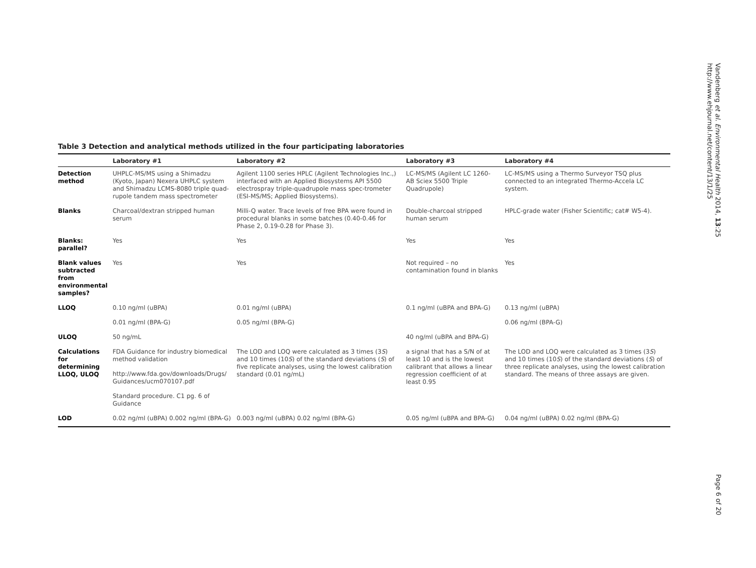Vandenberg et al. Environmental Health 2014, 13:25
http://www.ehjournal.net/content/13/1/25
Table 3 Detection and analytical methods utilized in the four participating laboratories
| | Laboratory #1 | Laboratory #2 | Laboratory #3 | Laboratory #4 |
| --- | --- | --- | --- | --- |
| Detection method | UHPLC-MS/MS using a Shimadzu (Kyoto, Japan) Nexera UHPLC system and Shimadzu LCMS-8080 triple quad-rupole tandem mass spectrometer | Agilent 1100 series HPLC (Agilent Technologies Inc.,) interfaced with an Applied Biosystems API 5500 electrospray triple-quadrupole mass spec-trometer (ESI-MS/MS; Applied Biosystems). | LC-MS/MS (Agilent LC 1260- AB Sciex 5500 Triple Quadrupole) | LC-MS/MS using a Thermo Surveyor TSQ plus connected to an integrated Thermo-Accela LC system. |
| Blanks | Charcoal/dextran stripped human serum | Milli-Q water. Trace levels of free BPA were found in procedural blanks in some batches (0.40-0.46 for Phase 2, 0.19-0.28 for Phase 3). | Double-charcoal stripped human serum | HPLC-grade water (Fisher Scientific; cat# W5-4). |
| Blanks: parallel? | Yes | Yes | Yes | Yes |
| Blank values subtracted from environmental samples? | Yes | Yes | Not required – no contamination found in blanks | Yes |
| LLOQ | 0.10 ng/ml (uBPA) | 0.01 ng/ml (uBPA) | 0.1 ng/ml (uBPA and BPA-G) | 0.13 ng/ml (uBPA) |
| | 0.01 ng/ml (BPA-G) | 0.05 ng/ml (BPA-G) | | 0.06 ng/ml (BPA-G) |
| ULOQ | 50 ng/mL | | 40 ng/ml (uBPA and BPA-G) | |
| Calculations for determining LLOQ, ULOQ | FDA Guidance for industry biomedical method validation | The LOD and LOQ were calculated as 3 times (3 S ) and 10 times (10 S ) of the standard deviations ( S ) of five replicate analyses, using the lowest calibration standard (0.01 ng/mL) | a signal that has a S/N of at least 10 and is the lowest calibrant that allows a linear regression coefficient of at least 0.95 | The LOD and LOQ were calculated as 3 times (3 S ) and 10 times (10 S ) of the standard deviations ( S ) of three replicate analyses, using the lowest calibration standard. The means of three assays are given. |
| | http://www.fda.gov/downloads/Drugs/ Guidances/ucm070107.pdf | | | |
| | Standard procedure. C1 pg. 6 of Guidance | | | |
| LOD | 0.02 ng/ml (uBPA) 0.002 ng/ml (BPA-G) | 0.003 ng/ml (uBPA) 0.02 ng/ml (BPA-G) | 0.05 ng/ml (uBPA and BPA-G) | 0.04 ng/ml (uBPA) 0.02 ng/ml (BPA-G) |
Page 6 of 20